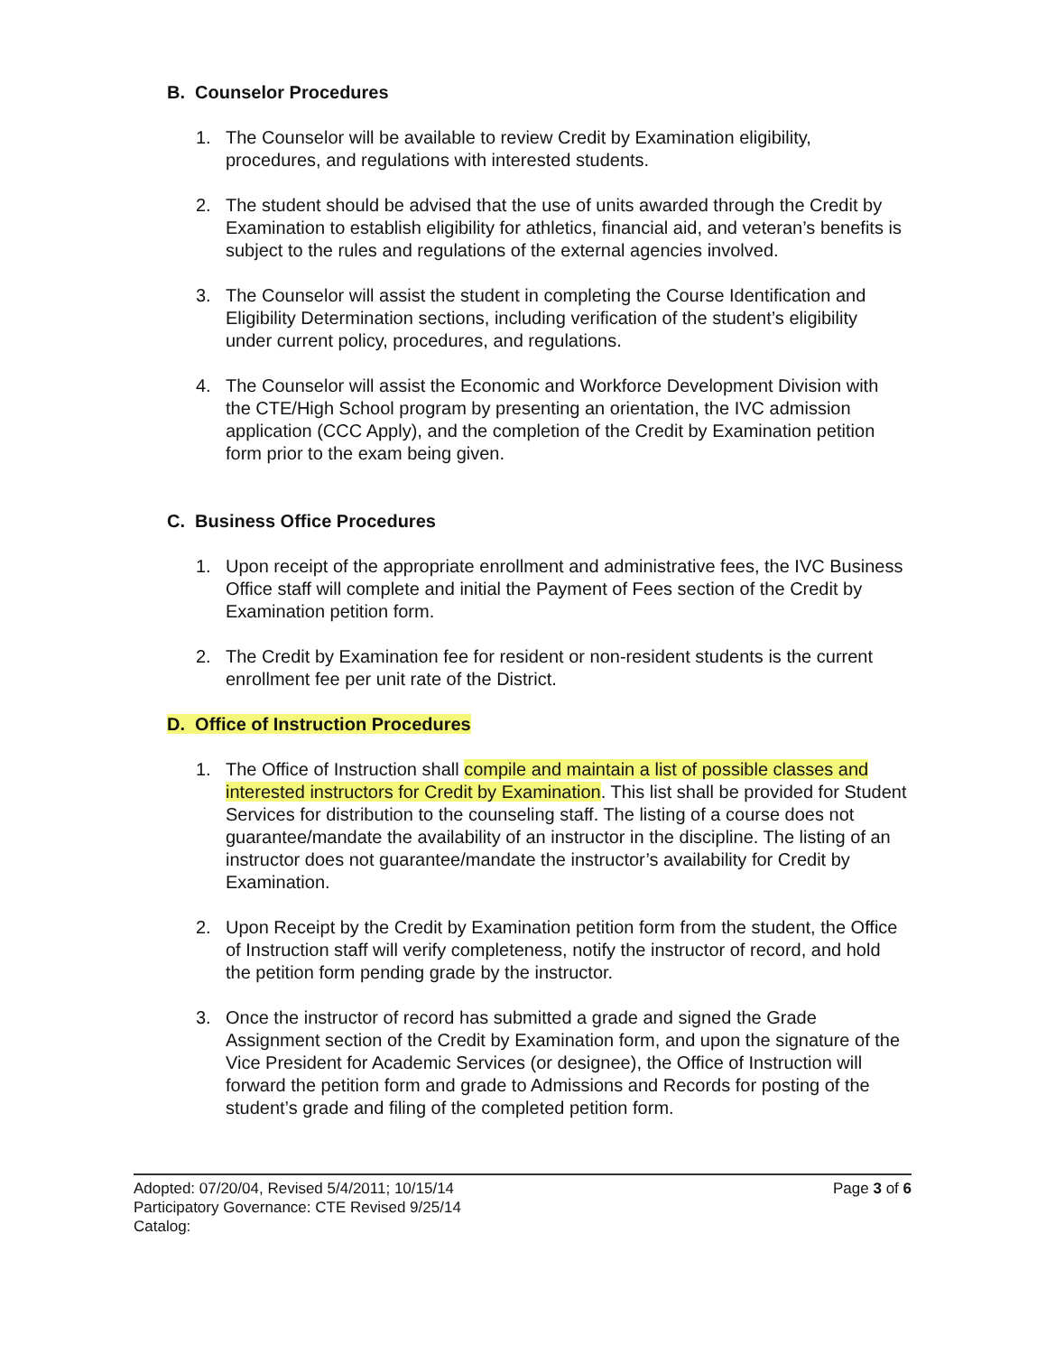B. Counselor Procedures
1. The Counselor will be available to review Credit by Examination eligibility, procedures, and regulations with interested students.
2. The student should be advised that the use of units awarded through the Credit by Examination to establish eligibility for athletics, financial aid, and veteran’s benefits is subject to the rules and regulations of the external agencies involved.
3. The Counselor will assist the student in completing the Course Identification and Eligibility Determination sections, including verification of the student’s eligibility under current policy, procedures, and regulations.
4. The Counselor will assist the Economic and Workforce Development Division with the CTE/High School program by presenting an orientation, the IVC admission application (CCC Apply), and the completion of the Credit by Examination petition form prior to the exam being given.
C. Business Office Procedures
1. Upon receipt of the appropriate enrollment and administrative fees, the IVC Business Office staff will complete and initial the Payment of Fees section of the Credit by Examination petition form.
2. The Credit by Examination fee for resident or non-resident students is the current enrollment fee per unit rate of the District.
D. Office of Instruction Procedures
1. The Office of Instruction shall compile and maintain a list of possible classes and interested instructors for Credit by Examination. This list shall be provided for Student Services for distribution to the counseling staff. The listing of a course does not guarantee/mandate the availability of an instructor in the discipline. The listing of an instructor does not guarantee/mandate the instructor’s availability for Credit by Examination.
2. Upon Receipt by the Credit by Examination petition form from the student, the Office of Instruction staff will verify completeness, notify the instructor of record, and hold the petition form pending grade by the instructor.
3. Once the instructor of record has submitted a grade and signed the Grade Assignment section of the Credit by Examination form, and upon the signature of the Vice President for Academic Services (or designee), the Office of Instruction will forward the petition form and grade to Admissions and Records for posting of the student’s grade and filing of the completed petition form.
Adopted: 07/20/04, Revised 5/4/2011; 10/15/14
Participatory Governance: CTE Revised 9/25/14
Catalog:
Page 3 of 6